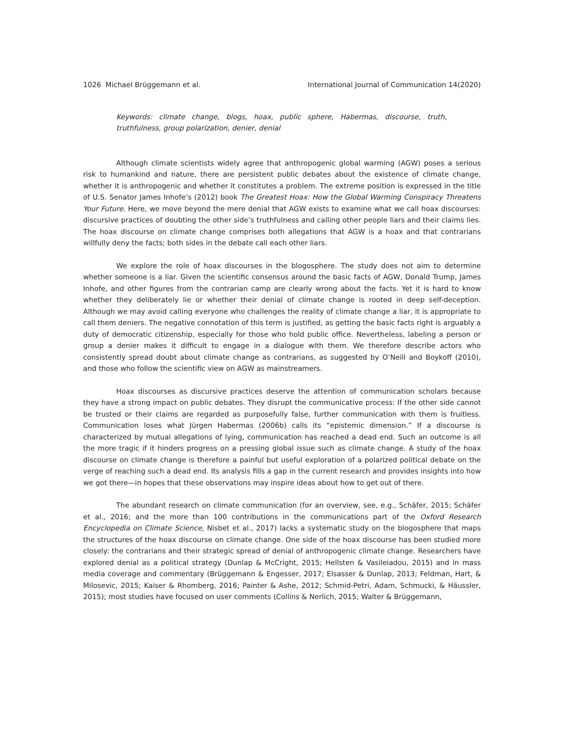1026 Michael Brüggemann et al. International Journal of Communication 14(2020)
Keywords: climate change, blogs, hoax, public sphere, Habermas, discourse, truth, truthfulness, group polarization, denier, denial
Although climate scientists widely agree that anthropogenic global warming (AGW) poses a serious risk to humankind and nature, there are persistent public debates about the existence of climate change, whether it is anthropogenic and whether it constitutes a problem. The extreme position is expressed in the title of U.S. Senator James Inhofe’s (2012) book The Greatest Hoax: How the Global Warming Conspiracy Threatens Your Future. Here, we move beyond the mere denial that AGW exists to examine what we call hoax discourses: discursive practices of doubting the other side’s truthfulness and calling other people liars and their claims lies. The hoax discourse on climate change comprises both allegations that AGW is a hoax and that contrarians willfully deny the facts; both sides in the debate call each other liars.
We explore the role of hoax discourses in the blogosphere. The study does not aim to determine whether someone is a liar. Given the scientific consensus around the basic facts of AGW, Donald Trump, James Inhofe, and other figures from the contrarian camp are clearly wrong about the facts. Yet it is hard to know whether they deliberately lie or whether their denial of climate change is rooted in deep self-deception. Although we may avoid calling everyone who challenges the reality of climate change a liar, it is appropriate to call them deniers. The negative connotation of this term is justified, as getting the basic facts right is arguably a duty of democratic citizenship, especially for those who hold public office. Nevertheless, labeling a person or group a denier makes it difficult to engage in a dialogue with them. We therefore describe actors who consistently spread doubt about climate change as contrarians, as suggested by O’Neill and Boykoff (2010), and those who follow the scientific view on AGW as mainstreamers.
Hoax discourses as discursive practices deserve the attention of communication scholars because they have a strong impact on public debates. They disrupt the communicative process: If the other side cannot be trusted or their claims are regarded as purposefully false, further communication with them is fruitless. Communication loses what Jürgen Habermas (2006b) calls its “epistemic dimension.” If a discourse is characterized by mutual allegations of lying, communication has reached a dead end. Such an outcome is all the more tragic if it hinders progress on a pressing global issue such as climate change. A study of the hoax discourse on climate change is therefore a painful but useful exploration of a polarized political debate on the verge of reaching such a dead end. Its analysis fills a gap in the current research and provides insights into how we got there—in hopes that these observations may inspire ideas about how to get out of there.
The abundant research on climate communication (for an overview, see, e.g., Schäfer, 2015; Schäfer et al., 2016; and the more than 100 contributions in the communications part of the Oxford Research Encyclopedia on Climate Science, Nisbet et al., 2017) lacks a systematic study on the blogosphere that maps the structures of the hoax discourse on climate change. One side of the hoax discourse has been studied more closely: the contrarians and their strategic spread of denial of anthropogenic climate change. Researchers have explored denial as a political strategy (Dunlap & McCright, 2015; Hellsten & Vasileiadou, 2015) and in mass media coverage and commentary (Brüggemann & Engesser, 2017; Elsasser & Dunlap, 2013; Feldman, Hart, & Milosevic, 2015; Kaiser & Rhomberg, 2016; Painter & Ashe, 2012; Schmid-Petri, Adam, Schmucki, & Häussler, 2015); most studies have focused on user comments (Collins & Nerlich, 2015; Walter & Brüggemann,